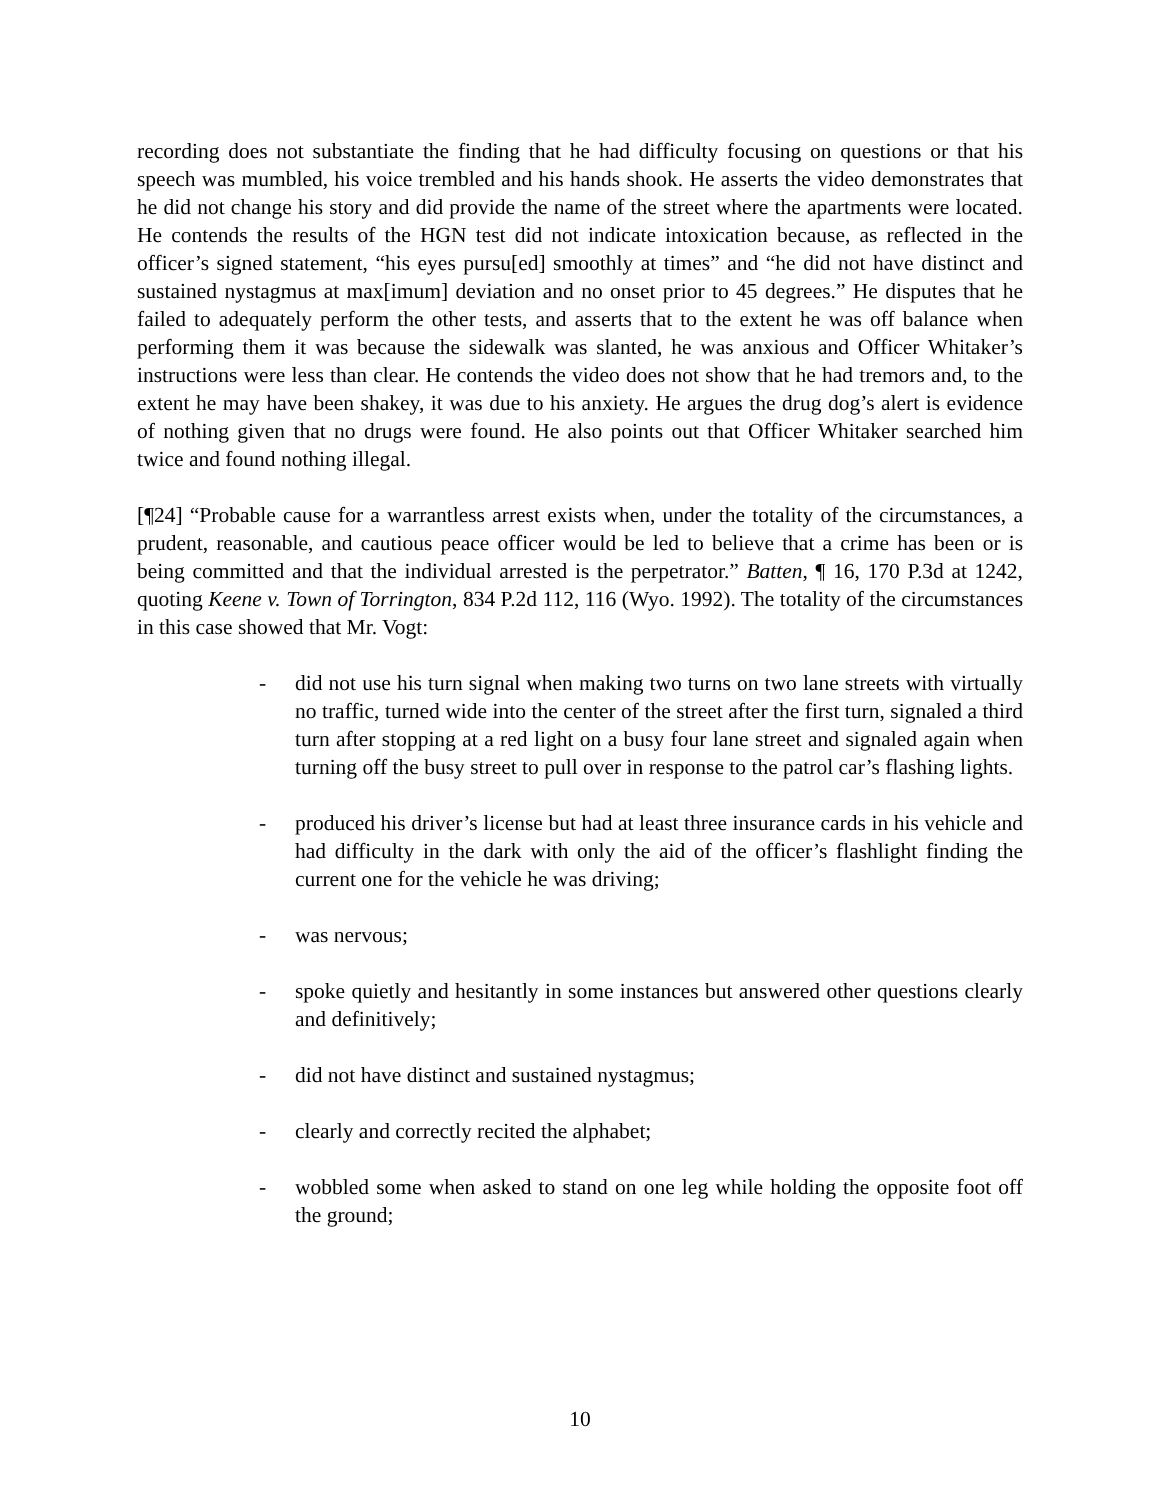recording does not substantiate the finding that he had difficulty focusing on questions or that his speech was mumbled, his voice trembled and his hands shook. He asserts the video demonstrates that he did not change his story and did provide the name of the street where the apartments were located. He contends the results of the HGN test did not indicate intoxication because, as reflected in the officer’s signed statement, “his eyes pursu[ed] smoothly at times” and “he did not have distinct and sustained nystagmus at max[imum] deviation and no onset prior to 45 degrees.” He disputes that he failed to adequately perform the other tests, and asserts that to the extent he was off balance when performing them it was because the sidewalk was slanted, he was anxious and Officer Whitaker’s instructions were less than clear. He contends the video does not show that he had tremors and, to the extent he may have been shakey, it was due to his anxiety. He argues the drug dog’s alert is evidence of nothing given that no drugs were found. He also points out that Officer Whitaker searched him twice and found nothing illegal.
[¶24] “Probable cause for a warrantless arrest exists when, under the totality of the circumstances, a prudent, reasonable, and cautious peace officer would be led to believe that a crime has been or is being committed and that the individual arrested is the perpetrator.” Batten, ¶ 16, 170 P.3d at 1242, quoting Keene v. Town of Torrington, 834 P.2d 112, 116 (Wyo. 1992). The totality of the circumstances in this case showed that Mr. Vogt:
- did not use his turn signal when making two turns on two lane streets with virtually no traffic, turned wide into the center of the street after the first turn, signaled a third turn after stopping at a red light on a busy four lane street and signaled again when turning off the busy street to pull over in response to the patrol car’s flashing lights.
- produced his driver’s license but had at least three insurance cards in his vehicle and had difficulty in the dark with only the aid of the officer’s flashlight finding the current one for the vehicle he was driving;
- was nervous;
- spoke quietly and hesitantly in some instances but answered other questions clearly and definitively;
- did not have distinct and sustained nystagmus;
- clearly and correctly recited the alphabet;
- wobbled some when asked to stand on one leg while holding the opposite foot off the ground;
10